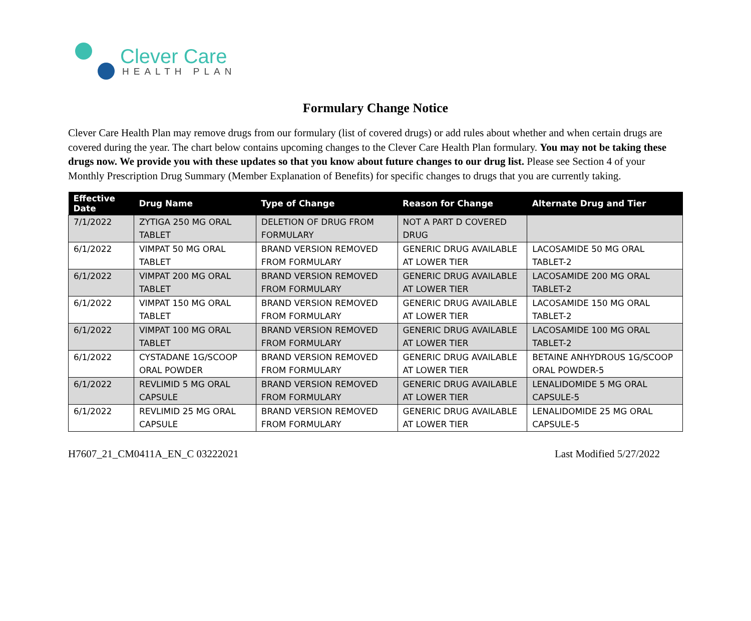Clever Care
HEALTH PLAN
Formulary Change Notice
Clever Care Health Plan may remove drugs from our formulary (list of covered drugs) or add rules about whether and when certain drugs are covered during the year. The chart below contains upcoming changes to the Clever Care Health Plan formulary. You may not be taking these drugs now. We provide you with these updates so that you know about future changes to our drug list. Please see Section 4 of your Monthly Prescription Drug Summary (Member Explanation of Benefits) for specific changes to drugs that you are currently taking.
| Effective Date | Drug Name | Type of Change | Reason for Change | Alternate Drug and Tier |
| --- | --- | --- | --- | --- |
| 7/1/2022 | ZYTIGA 250 MG ORAL TABLET | DELETION OF DRUG FROM FORMULARY | NOT A PART D COVERED DRUG | |
| 6/1/2022 | VIMPAT 50 MG ORAL TABLET | BRAND VERSION REMOVED FROM FORMULARY | GENERIC DRUG AVAILABLE AT LOWER TIER | LACOSAMIDE 50 MG ORAL TABLET-2 |
| 6/1/2022 | VIMPAT 200 MG ORAL TABLET | BRAND VERSION REMOVED FROM FORMULARY | GENERIC DRUG AVAILABLE AT LOWER TIER | LACOSAMIDE 200 MG ORAL TABLET-2 |
| 6/1/2022 | VIMPAT 150 MG ORAL TABLET | BRAND VERSION REMOVED FROM FORMULARY | GENERIC DRUG AVAILABLE AT LOWER TIER | LACOSAMIDE 150 MG ORAL TABLET-2 |
| 6/1/2022 | VIMPAT 100 MG ORAL TABLET | BRAND VERSION REMOVED FROM FORMULARY | GENERIC DRUG AVAILABLE AT LOWER TIER | LACOSAMIDE 100 MG ORAL TABLET-2 |
| 6/1/2022 | CYSTADANE 1G/SCOOP ORAL POWDER | BRAND VERSION REMOVED FROM FORMULARY | GENERIC DRUG AVAILABLE AT LOWER TIER | BETAINE ANHYDROUS 1G/SCOOP ORAL POWDER-5 |
| 6/1/2022 | REVLIMID 5 MG ORAL CAPSULE | BRAND VERSION REMOVED FROM FORMULARY | GENERIC DRUG AVAILABLE AT LOWER TIER | LENALIDOMIDE 5 MG ORAL CAPSULE-5 |
| 6/1/2022 | REVLIMID 25 MG ORAL CAPSULE | BRAND VERSION REMOVED FROM FORMULARY | GENERIC DRUG AVAILABLE AT LOWER TIER | LENALIDOMIDE 25 MG ORAL CAPSULE-5 |
H7607_21_CM0411A_EN_C 03222021 Last Modified 5/27/2022